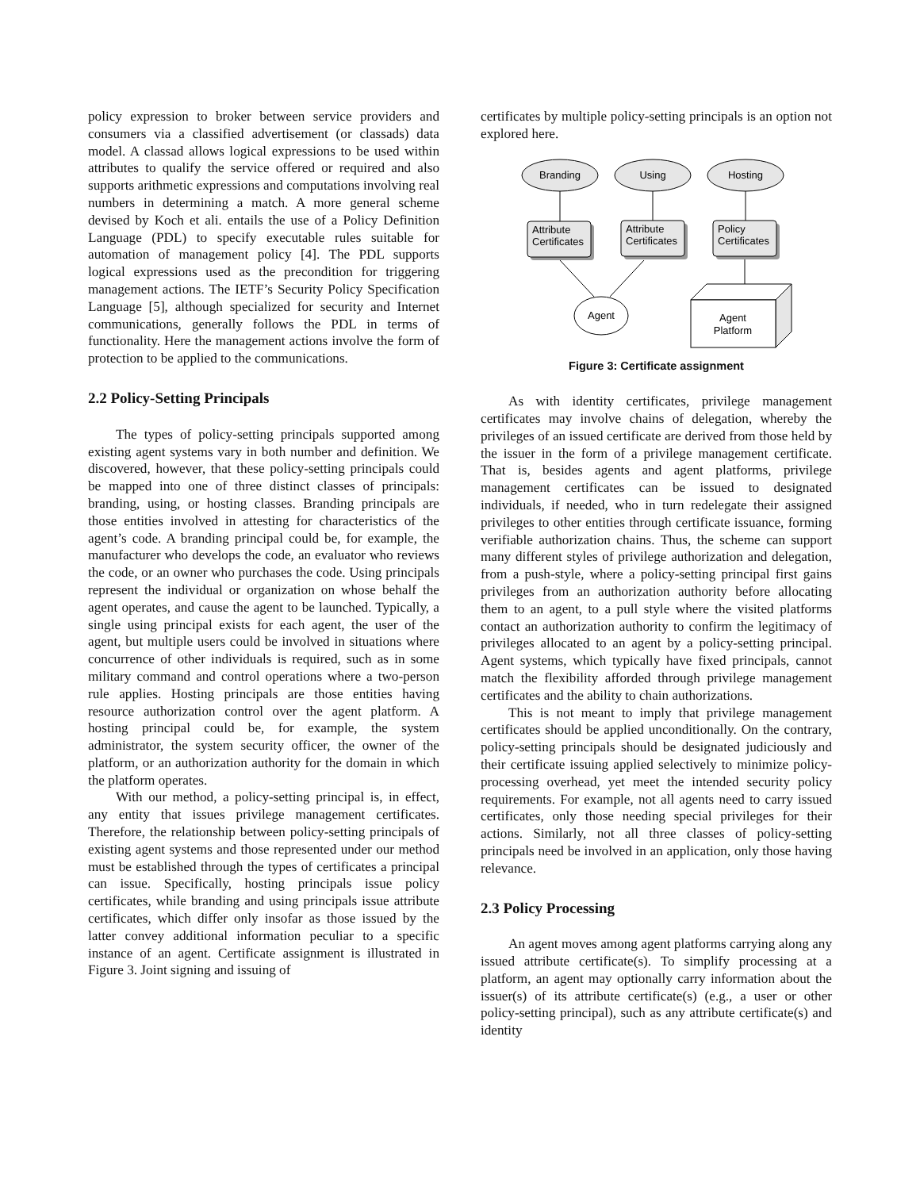policy expression to broker between service providers and consumers via a classified advertisement (or classads) data model. A classad allows logical expressions to be used within attributes to qualify the service offered or required and also supports arithmetic expressions and computations involving real numbers in determining a match. A more general scheme devised by Koch et ali. entails the use of a Policy Definition Language (PDL) to specify executable rules suitable for automation of management policy [4]. The PDL supports logical expressions used as the precondition for triggering management actions. The IETF’s Security Policy Specification Language [5], although specialized for security and Internet communications, generally follows the PDL in terms of functionality. Here the management actions involve the form of protection to be applied to the communications.
2.2 Policy-Setting Principals
The types of policy-setting principals supported among existing agent systems vary in both number and definition. We discovered, however, that these policy-setting principals could be mapped into one of three distinct classes of principals: branding, using, or hosting classes. Branding principals are those entities involved in attesting for characteristics of the agent’s code. A branding principal could be, for example, the manufacturer who develops the code, an evaluator who reviews the code, or an owner who purchases the code. Using principals represent the individual or organization on whose behalf the agent operates, and cause the agent to be launched. Typically, a single using principal exists for each agent, the user of the agent, but multiple users could be involved in situations where concurrence of other individuals is required, such as in some military command and control operations where a two-person rule applies. Hosting principals are those entities having resource authorization control over the agent platform. A hosting principal could be, for example, the system administrator, the system security officer, the owner of the platform, or an authorization authority for the domain in which the platform operates.
With our method, a policy-setting principal is, in effect, any entity that issues privilege management certificates. Therefore, the relationship between policy-setting principals of existing agent systems and those represented under our method must be established through the types of certificates a principal can issue. Specifically, hosting principals issue policy certificates, while branding and using principals issue attribute certificates, which differ only insofar as those issued by the latter convey additional information peculiar to a specific instance of an agent. Certificate assignment is illustrated in Figure 3. Joint signing and issuing of
certificates by multiple policy-setting principals is an option not explored here.
Branding
Using
Hosting
Attribute
Certificates
Attribute
Certificates
Policy
Certificates
Agent
Agent
Platform
Figure 3: Certificate assignment
As with identity certificates, privilege management certificates may involve chains of delegation, whereby the privileges of an issued certificate are derived from those held by the issuer in the form of a privilege management certificate. That is, besides agents and agent platforms, privilege management certificates can be issued to designated individuals, if needed, who in turn redelegate their assigned privileges to other entities through certificate issuance, forming verifiable authorization chains. Thus, the scheme can support many different styles of privilege authorization and delegation, from a push-style, where a policy-setting principal first gains privileges from an authorization authority before allocating them to an agent, to a pull style where the visited platforms contact an authorization authority to confirm the legitimacy of privileges allocated to an agent by a policy-setting principal. Agent systems, which typically have fixed principals, cannot match the flexibility afforded through privilege management certificates and the ability to chain authorizations.
This is not meant to imply that privilege management certificates should be applied unconditionally. On the contrary, policy-setting principals should be designated judiciously and their certificate issuing applied selectively to minimize policy-processing overhead, yet meet the intended security policy requirements. For example, not all agents need to carry issued certificates, only those needing special privileges for their actions. Similarly, not all three classes of policy-setting principals need be involved in an application, only those having relevance.
2.3 Policy Processing
An agent moves among agent platforms carrying along any issued attribute certificate(s). To simplify processing at a platform, an agent may optionally carry information about the issuer(s) of its attribute certificate(s) (e.g., a user or other policy-setting principal), such as any attribute certificate(s) and identity